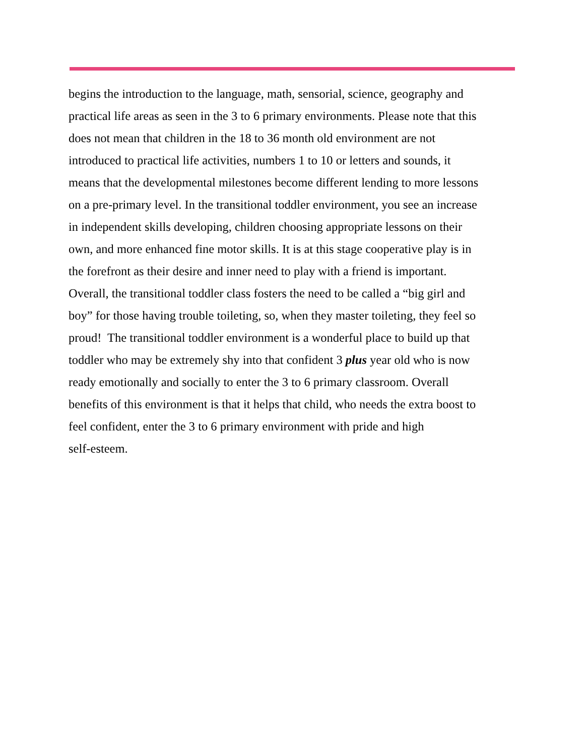begins the introduction to the language, math, sensorial, science, geography and
practical life areas as seen in the 3 to 6 primary environments. Please note that this
does not mean that children in the 18 to 36 month old environment are not
introduced to practical life activities, numbers 1 to 10 or letters and sounds, it
means that the developmental milestones become different lending to more lessons
on a pre-primary level. In the transitional toddler environment, you see an increase
in independent skills developing, children choosing appropriate lessons on their
own, and more enhanced fine motor skills. It is at this stage cooperative play is in
the forefront as their desire and inner need to play with a friend is important.
Overall, the transitional toddler class fosters the need to be called a “big girl and
boy” for those having trouble toileting, so, when they master toileting, they feel so
proud! The transitional toddler environment is a wonderful place to build up that
toddler who may be extremely shy into that confident 3 plus year old who is now
ready emotionally and socially to enter the 3 to 6 primary classroom. Overall
benefits of this environment is that it helps that child, who needs the extra boost to
feel confident, enter the 3 to 6 primary environment with pride and high
self-esteem.